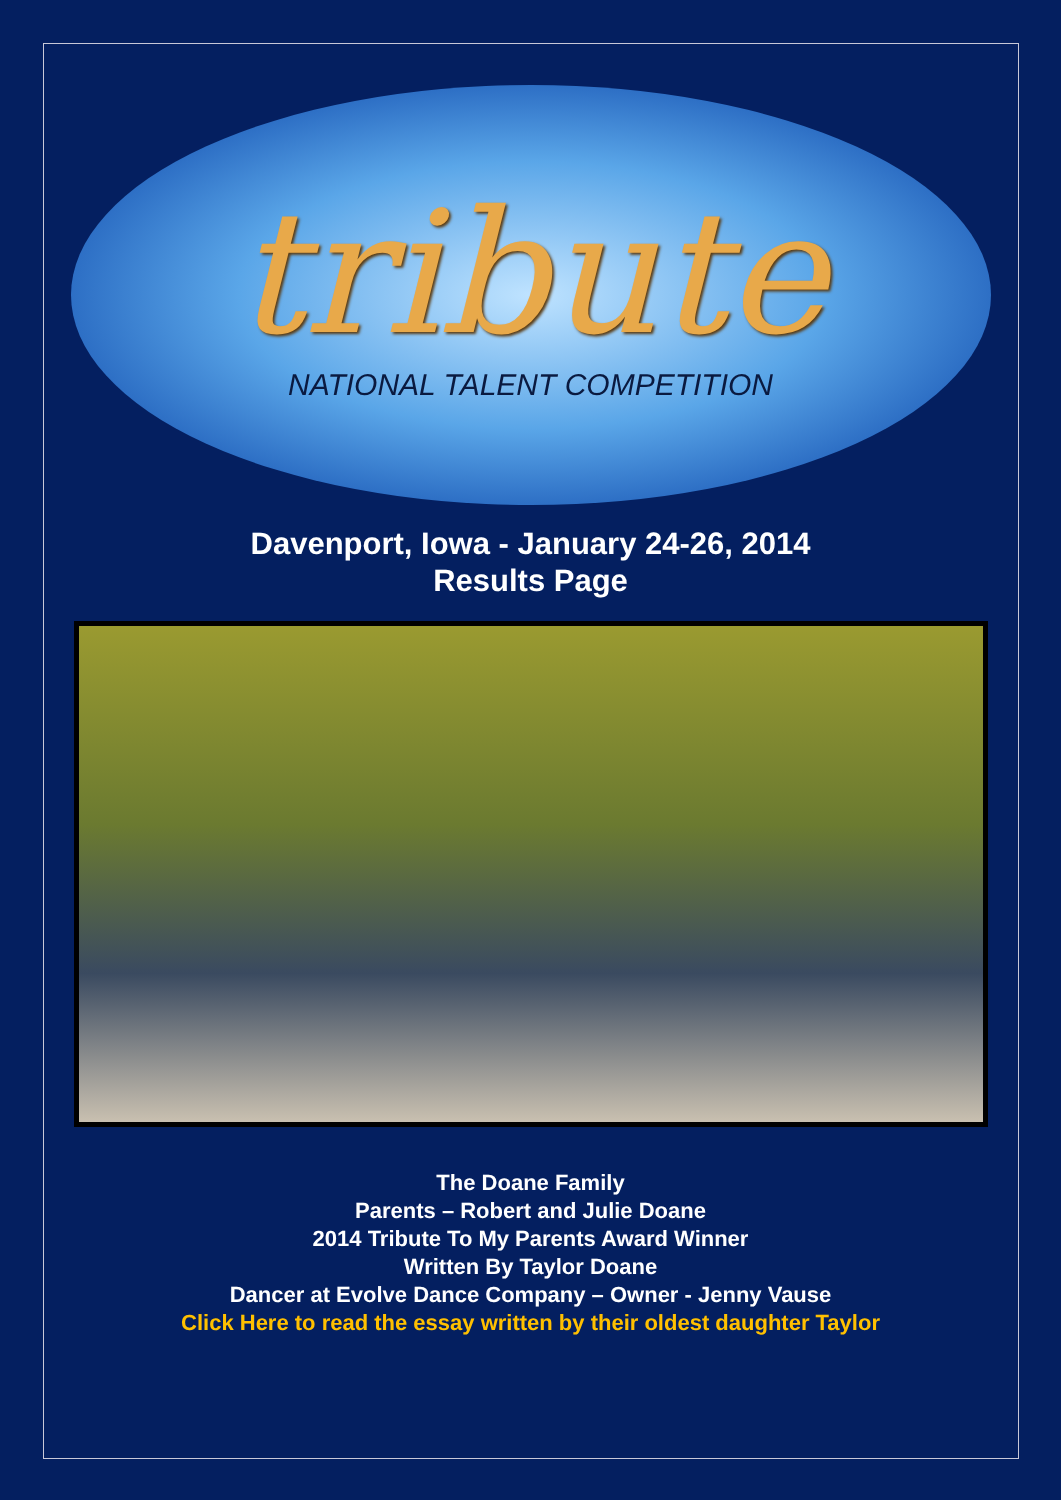tribute
NATIONAL TALENT COMPETITION
Davenport, Iowa - January 24-26, 2014
Results Page
The Doane Family
Parents – Robert and Julie Doane
2014 Tribute To My Parents Award Winner
Written By Taylor Doane
Dancer at Evolve Dance Company – Owner - Jenny Vause
Click Here to read the essay written by their oldest daughter Taylor